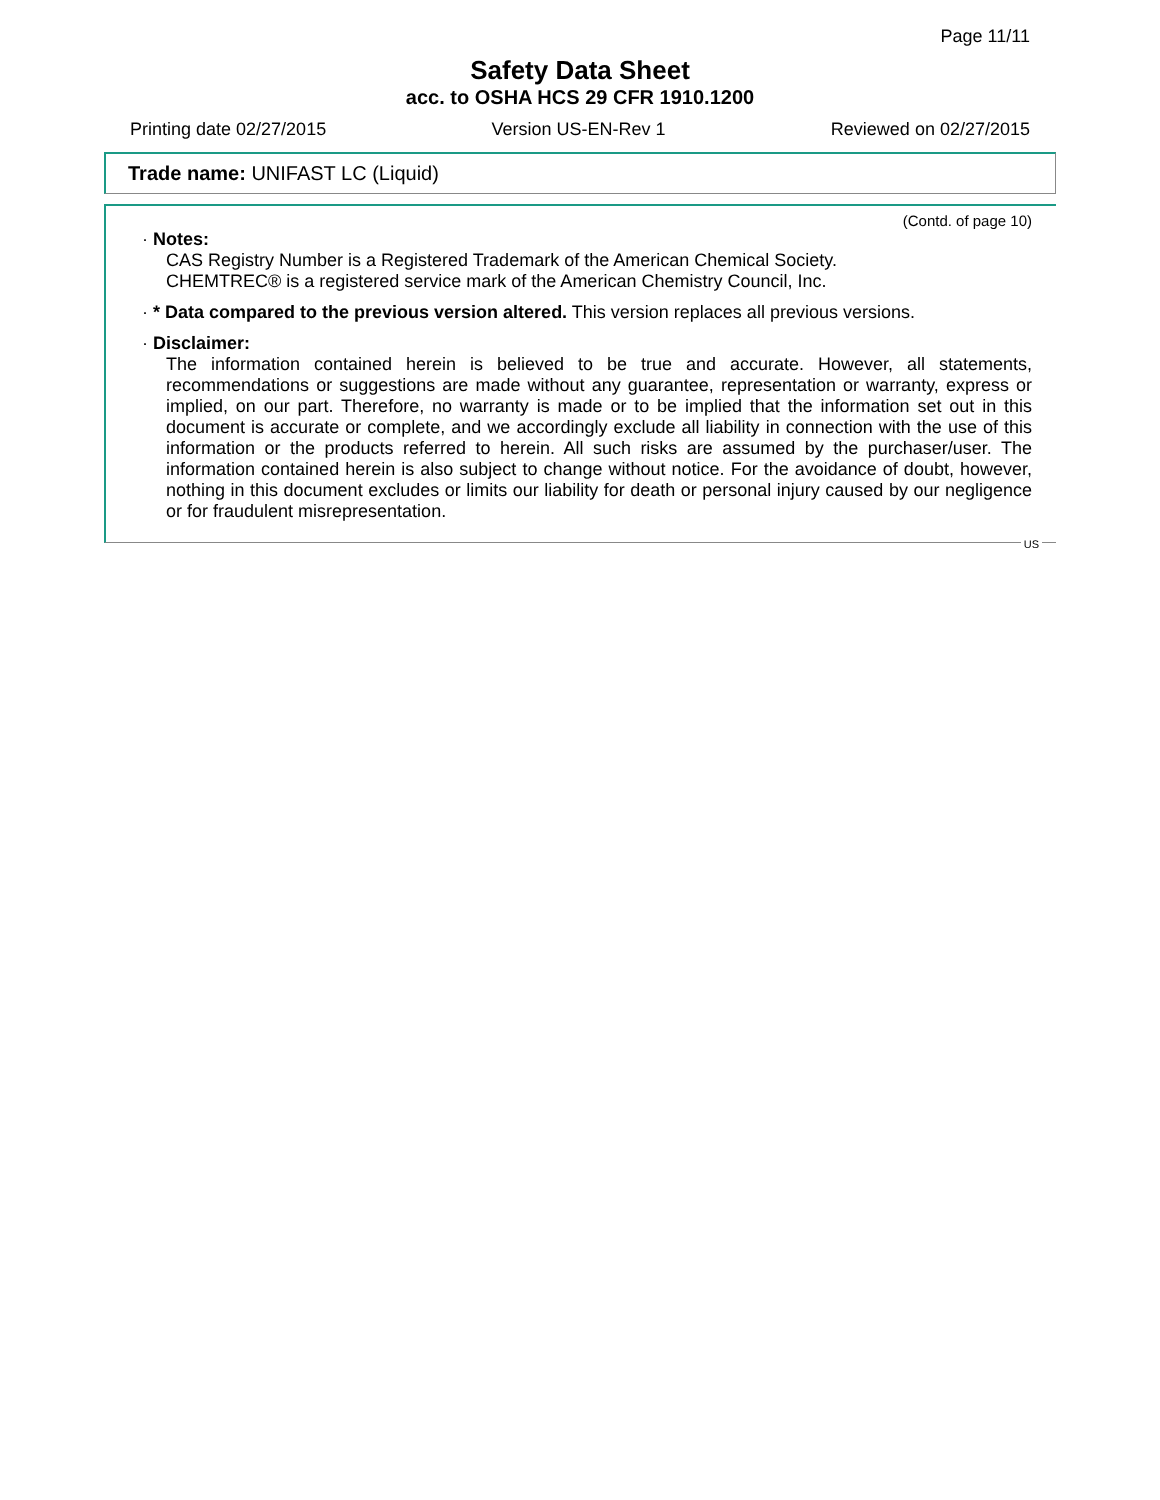Page 11/11
Safety Data Sheet
acc. to OSHA HCS 29 CFR 1910.1200
Printing date 02/27/2015 Version US-EN-Rev 1 Reviewed on 02/27/2015
Trade name: UNIFAST LC (Liquid)
(Contd. of page 10)
· Notes:
CAS Registry Number is a Registered Trademark of the American Chemical Society.
CHEMTREC® is a registered service mark of the American Chemistry Council, Inc.
· * Data compared to the previous version altered. This version replaces all previous versions.
· Disclaimer:
The information contained herein is believed to be true and accurate. However, all statements, recommendations or suggestions are made without any guarantee, representation or warranty, express or implied, on our part. Therefore, no warranty is made or to be implied that the information set out in this document is accurate or complete, and we accordingly exclude all liability in connection with the use of this information or the products referred to herein. All such risks are assumed by the purchaser/user. The information contained herein is also subject to change without notice. For the avoidance of doubt, however, nothing in this document excludes or limits our liability for death or personal injury caused by our negligence or for fraudulent misrepresentation.
US